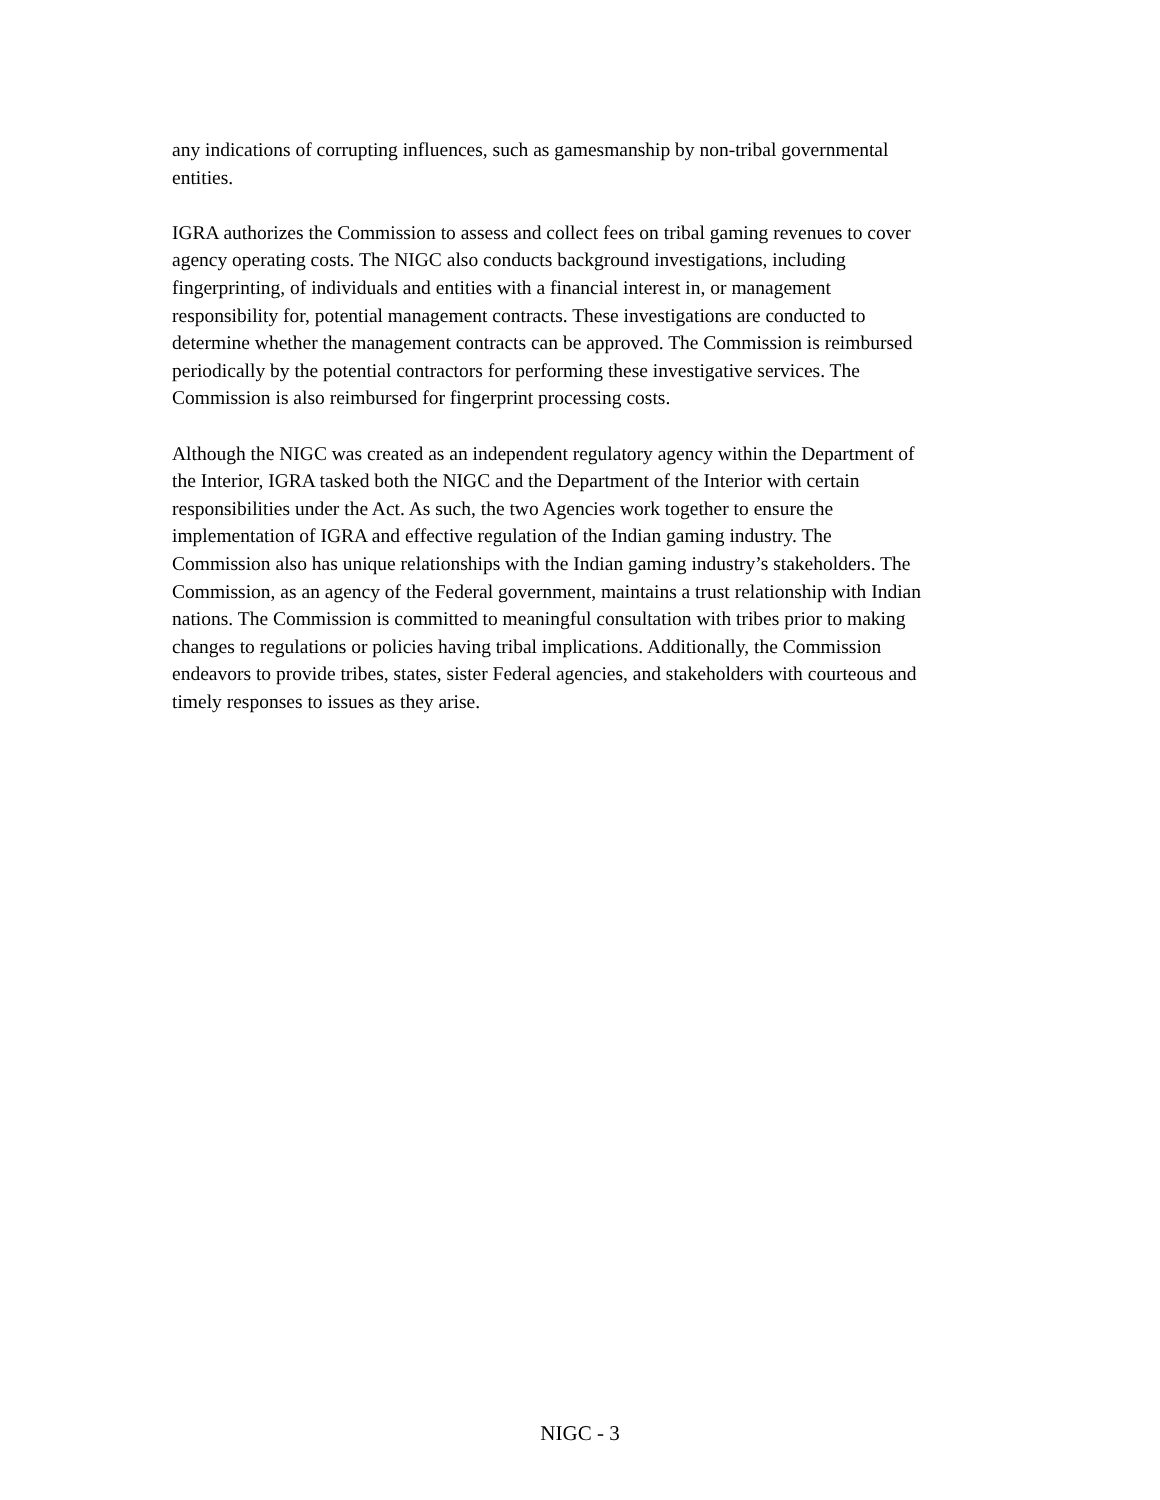any indications of corrupting influences, such as gamesmanship by non-tribal governmental entities.
IGRA authorizes the Commission to assess and collect fees on tribal gaming revenues to cover agency operating costs. The NIGC also conducts background investigations, including fingerprinting, of individuals and entities with a financial interest in, or management responsibility for, potential management contracts. These investigations are conducted to determine whether the management contracts can be approved. The Commission is reimbursed periodically by the potential contractors for performing these investigative services. The Commission is also reimbursed for fingerprint processing costs.
Although the NIGC was created as an independent regulatory agency within the Department of the Interior, IGRA tasked both the NIGC and the Department of the Interior with certain responsibilities under the Act. As such, the two Agencies work together to ensure the implementation of IGRA and effective regulation of the Indian gaming industry. The Commission also has unique relationships with the Indian gaming industry’s stakeholders. The Commission, as an agency of the Federal government, maintains a trust relationship with Indian nations. The Commission is committed to meaningful consultation with tribes prior to making changes to regulations or policies having tribal implications. Additionally, the Commission endeavors to provide tribes, states, sister Federal agencies, and stakeholders with courteous and timely responses to issues as they arise.
NIGC - 3